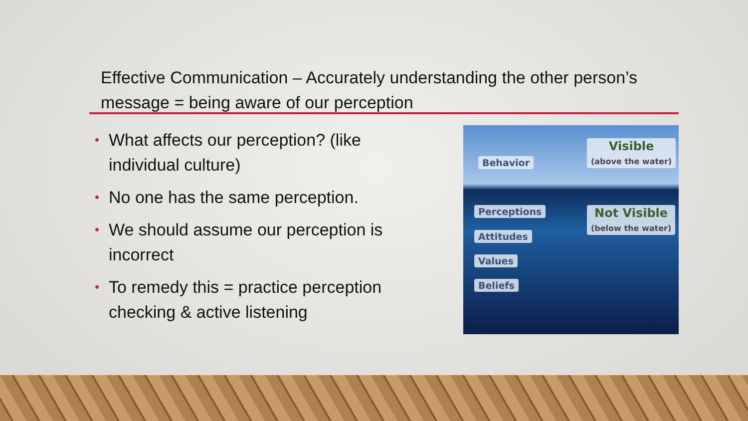Effective Communication – Accurately understanding the other person’s message = being aware of our perception
• What affects our perception? (like individual culture)
• No one has the same perception.
• We should assume our perception is incorrect
• To remedy this = practice perception checking & active listening
Behavior
Visible
(above the water)
Perceptions
Not Visible
(below the water)
Attitudes
Values
Beliefs